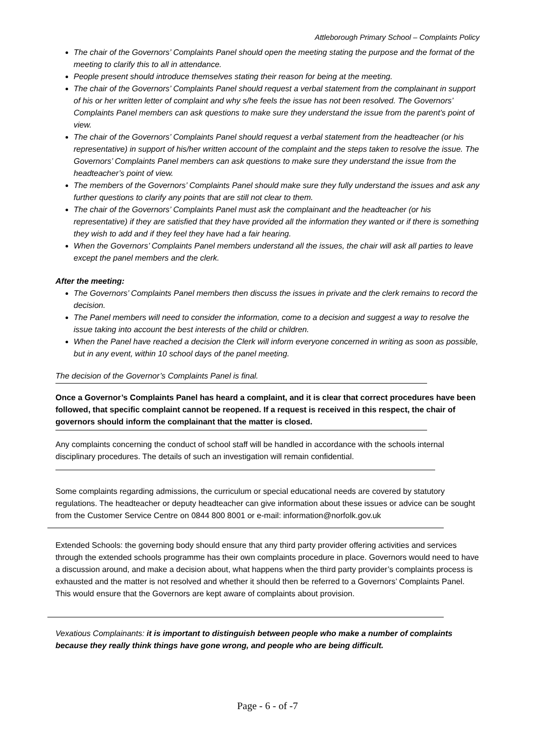Attleborough Primary School – Complaints Policy
The chair of the Governors’ Complaints Panel should open the meeting stating the purpose and the format of the meeting to clarify this to all in attendance.
People present should introduce themselves stating their reason for being at the meeting.
The chair of the Governors’ Complaints Panel should request a verbal statement from the complainant in support of his or her written letter of complaint and why s/he feels the issue has not been resolved. The Governors’ Complaints Panel members can ask questions to make sure they understand the issue from the parent’s point of view.
The chair of the Governors’ Complaints Panel should request a verbal statement from the headteacher (or his representative) in support of his/her written account of the complaint and the steps taken to resolve the issue. The Governors’ Complaints Panel members can ask questions to make sure they understand the issue from the headteacher’s point of view.
The members of the Governors’ Complaints Panel should make sure they fully understand the issues and ask any further questions to clarify any points that are still not clear to them.
The chair of the Governors’ Complaints Panel must ask the complainant and the headteacher (or his representative) if they are satisfied that they have provided all the information they wanted or if there is something they wish to add and if they feel they have had a fair hearing.
When the Governors’ Complaints Panel members understand all the issues, the chair will ask all parties to leave except the panel members and the clerk.
After the meeting:
The Governors’ Complaints Panel members then discuss the issues in private and the clerk remains to record the decision.
The Panel members will need to consider the information, come to a decision and suggest a way to resolve the issue taking into account the best interests of the child or children.
When the Panel have reached a decision the Clerk will inform everyone concerned in writing as soon as possible, but in any event, within 10 school days of the panel meeting.
The decision of the Governor’s Complaints Panel is final.
Once a Governor’s Complaints Panel has heard a complaint, and it is clear that correct procedures have been followed, that specific complaint cannot be reopened. If a request is received in this respect, the chair of governors should inform the complainant that the matter is closed.
Any complaints concerning the conduct of school staff will be handled in accordance with the schools internal disciplinary procedures. The details of such an investigation will remain confidential.
Some complaints regarding admissions, the curriculum or special educational needs are covered by statutory regulations. The headteacher or deputy headteacher can give information about these issues or advice can be sought from the Customer Service Centre on 0844 800 8001 or e-mail: information@norfolk.gov.uk
Extended Schools: the governing body should ensure that any third party provider offering activities and services through the extended schools programme has their own complaints procedure in place. Governors would need to have a discussion around, and make a decision about, what happens when the third party provider’s complaints process is exhausted and the matter is not resolved and whether it should then be referred to a Governors’ Complaints Panel. This would ensure that the Governors are kept aware of complaints about provision.
Vexatious Complainants: it is important to distinguish between people who make a number of complaints because they really think things have gone wrong, and people who are being difficult.
Page - 6 - of -7